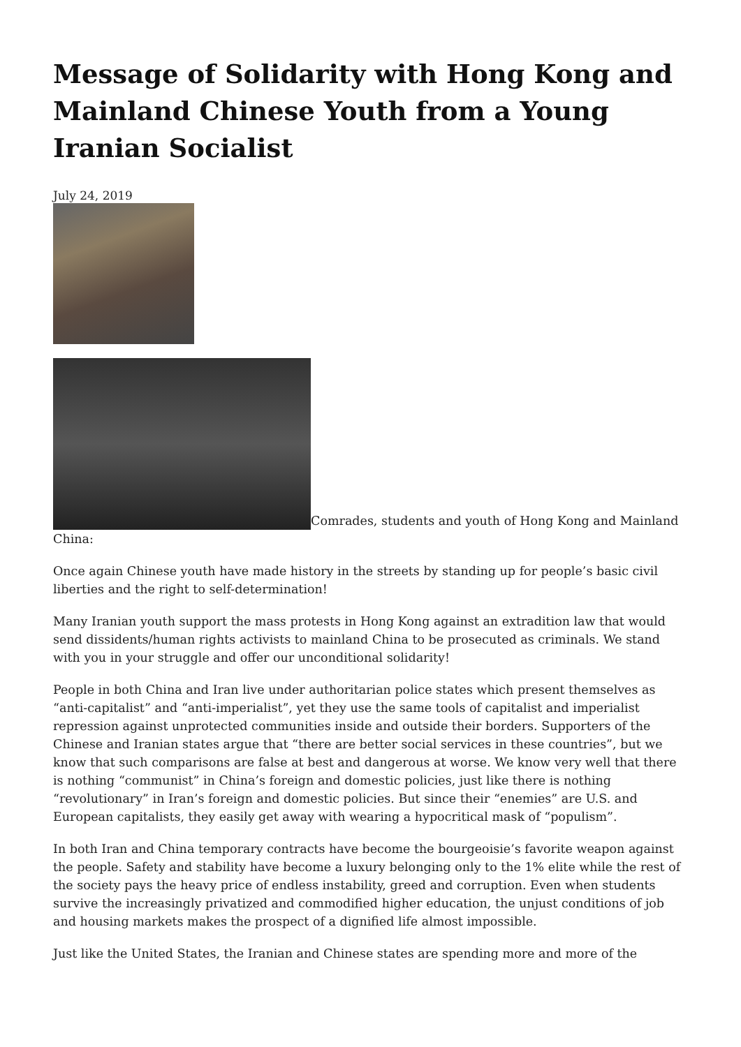Message of Solidarity with Hong Kong and Mainland Chinese Youth from a Young Iranian Socialist
July 24, 2019
Comrades, students and youth of Hong Kong and Mainland China:
Once again Chinese youth have made history in the streets by standing up for people’s basic civil liberties and the right to self-determination!
Many Iranian youth support the mass protests in Hong Kong against an extradition law that would send dissidents/human rights activists to mainland China to be prosecuted as criminals. We stand with you in your struggle and offer our unconditional solidarity!
People in both China and Iran live under authoritarian police states which present themselves as “anti-capitalist” and “anti-imperialist”, yet they use the same tools of capitalist and imperialist repression against unprotected communities inside and outside their borders. Supporters of the Chinese and Iranian states argue that “there are better social services in these countries”, but we know that such comparisons are false at best and dangerous at worse. We know very well that there is nothing “communist” in China’s foreign and domestic policies, just like there is nothing “revolutionary” in Iran’s foreign and domestic policies. But since their “enemies” are U.S. and European capitalists, they easily get away with wearing a hypocritical mask of “populism”.
In both Iran and China temporary contracts have become the bourgeoisie’s favorite weapon against the people. Safety and stability have become a luxury belonging only to the 1% elite while the rest of the society pays the heavy price of endless instability, greed and corruption. Even when students survive the increasingly privatized and commodified higher education, the unjust conditions of job and housing markets makes the prospect of a dignified life almost impossible.
Just like the United States, the Iranian and Chinese states are spending more and more of the